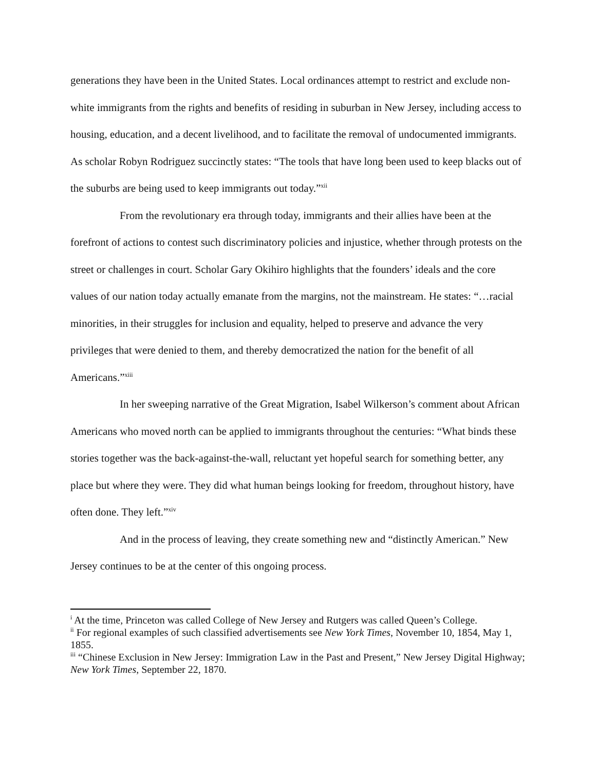generations they have been in the United States. Local ordinances attempt to restrict and exclude non-white immigrants from the rights and benefits of residing in suburban in New Jersey, including access to housing, education, and a decent livelihood, and to facilitate the removal of undocumented immigrants. As scholar Robyn Rodriguez succinctly states: “The tools that have long been used to keep blacks out of the suburbs are being used to keep immigrants out today.”<sup>xii</sup>
From the revolutionary era through today, immigrants and their allies have been at the forefront of actions to contest such discriminatory policies and injustice, whether through protests on the street or challenges in court. Scholar Gary Okihiro highlights that the founders’ ideals and the core values of our nation today actually emanate from the margins, not the mainstream. He states: “…racial minorities, in their struggles for inclusion and equality, helped to preserve and advance the very privileges that were denied to them, and thereby democratized the nation for the benefit of all Americans.”<sup>xiii</sup>
In her sweeping narrative of the Great Migration, Isabel Wilkerson’s comment about African Americans who moved north can be applied to immigrants throughout the centuries: “What binds these stories together was the back-against-the-wall, reluctant yet hopeful search for something better, any place but where they were. They did what human beings looking for freedom, throughout history, have often done. They left.”<sup>xiv</sup>
And in the process of leaving, they create something new and “distinctly American.” New Jersey continues to be at the center of this ongoing process.
<sup>i</sup> At the time, Princeton was called College of New Jersey and Rutgers was called Queen’s College.
<sup>ii</sup> For regional examples of such classified advertisements see New York Times, November 10, 1854, May 1, 1855.
<sup>iii</sup> “Chinese Exclusion in New Jersey: Immigration Law in the Past and Present,” New Jersey Digital Highway; New York Times, September 22, 1870.